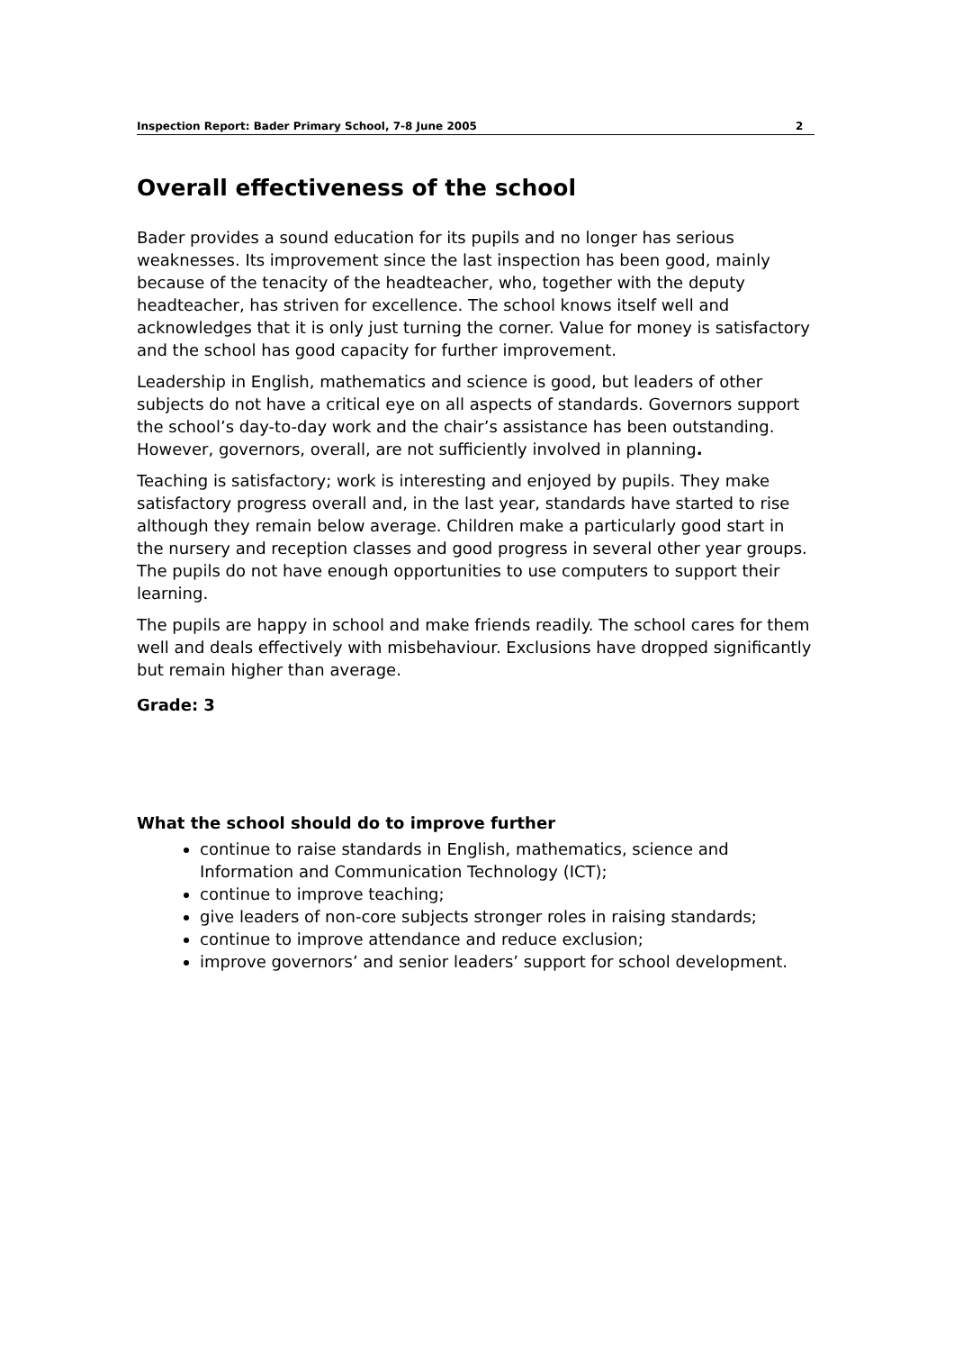Inspection Report: Bader Primary School, 7-8 June 2005 2
Overall effectiveness of the school
Bader provides a sound education for its pupils and no longer has serious weaknesses. Its improvement since the last inspection has been good, mainly because of the tenacity of the headteacher, who, together with the deputy headteacher, has striven for excellence. The school knows itself well and acknowledges that it is only just turning the corner. Value for money is satisfactory and the school has good capacity for further improvement.
Leadership in English, mathematics and science is good, but leaders of other subjects do not have a critical eye on all aspects of standards. Governors support the school’s day-to-day work and the chair’s assistance has been outstanding. However, governors, overall, are not sufficiently involved in planning.
Teaching is satisfactory; work is interesting and enjoyed by pupils. They make satisfactory progress overall and, in the last year, standards have started to rise although they remain below average. Children make a particularly good start in the nursery and reception classes and good progress in several other year groups. The pupils do not have enough opportunities to use computers to support their learning.
The pupils are happy in school and make friends readily. The school cares for them well and deals effectively with misbehaviour. Exclusions have dropped significantly but remain higher than average.
Grade: 3
What the school should do to improve further
continue to raise standards in English, mathematics, science and Information and Communication Technology (ICT);
continue to improve teaching;
give leaders of non-core subjects stronger roles in raising standards;
continue to improve attendance and reduce exclusion;
improve governors’ and senior leaders’ support for school development.